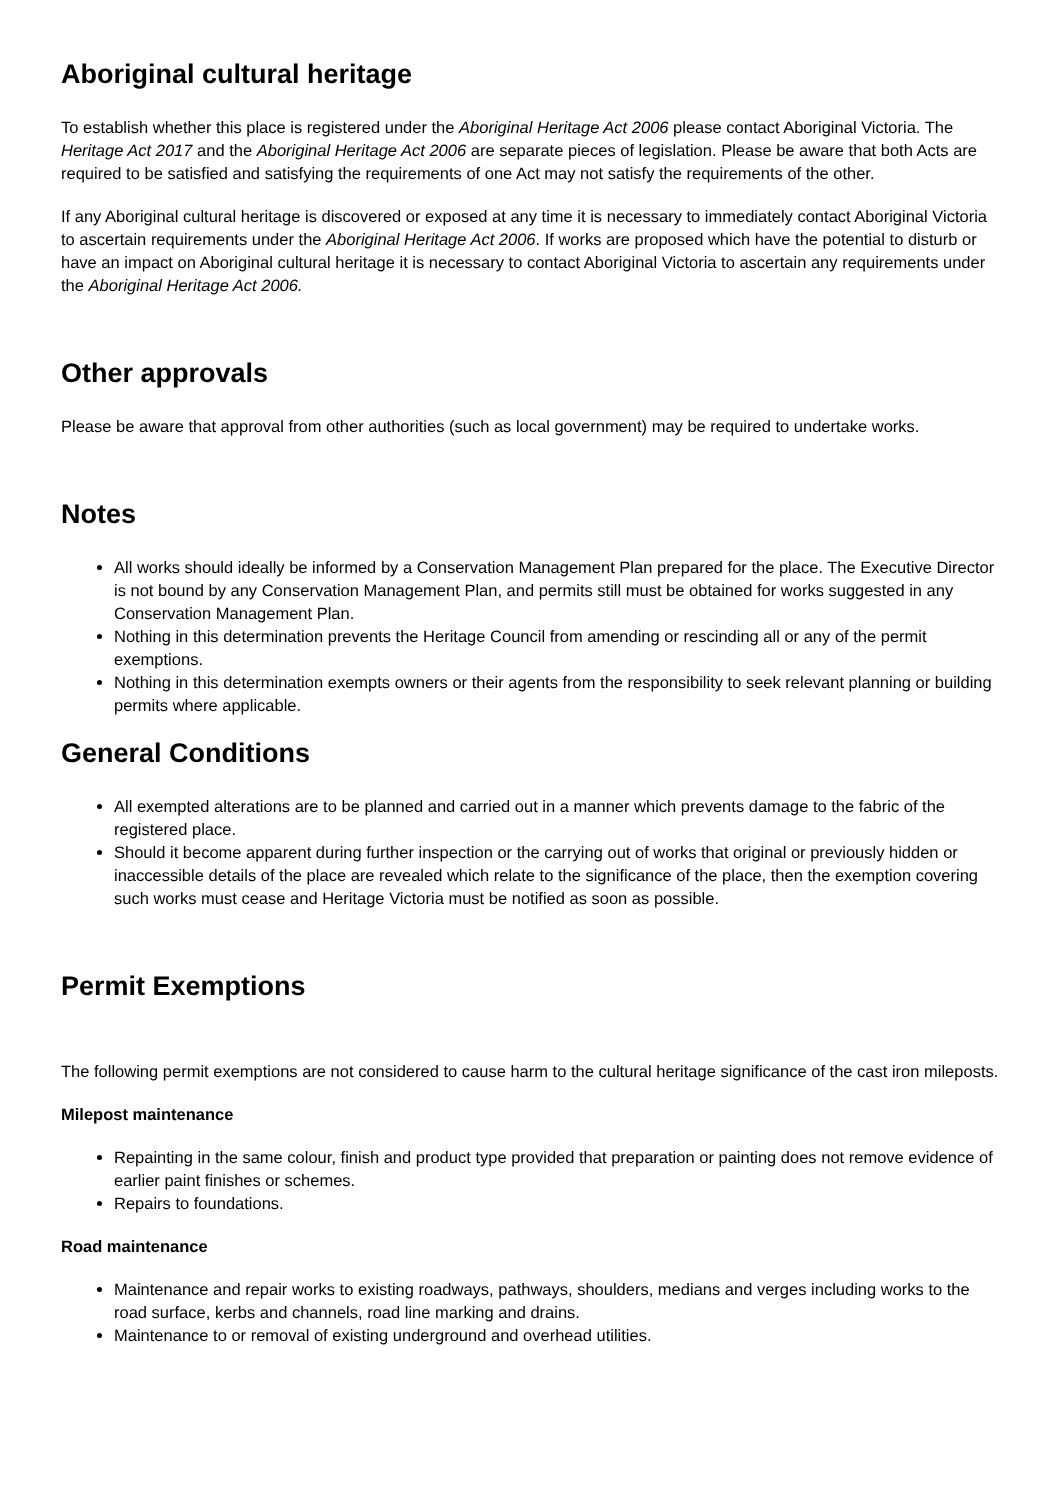Aboriginal cultural heritage
To establish whether this place is registered under the Aboriginal Heritage Act 2006 please contact Aboriginal Victoria. The Heritage Act 2017 and the Aboriginal Heritage Act 2006 are separate pieces of legislation. Please be aware that both Acts are required to be satisfied and satisfying the requirements of one Act may not satisfy the requirements of the other.
If any Aboriginal cultural heritage is discovered or exposed at any time it is necessary to immediately contact Aboriginal Victoria to ascertain requirements under the Aboriginal Heritage Act 2006. If works are proposed which have the potential to disturb or have an impact on Aboriginal cultural heritage it is necessary to contact Aboriginal Victoria to ascertain any requirements under the Aboriginal Heritage Act 2006.
Other approvals
Please be aware that approval from other authorities (such as local government) may be required to undertake works.
Notes
All works should ideally be informed by a Conservation Management Plan prepared for the place. The Executive Director is not bound by any Conservation Management Plan, and permits still must be obtained for works suggested in any Conservation Management Plan.
Nothing in this determination prevents the Heritage Council from amending or rescinding all or any of the permit exemptions.
Nothing in this determination exempts owners or their agents from the responsibility to seek relevant planning or building permits where applicable.
General Conditions
All exempted alterations are to be planned and carried out in a manner which prevents damage to the fabric of the registered place.
Should it become apparent during further inspection or the carrying out of works that original or previously hidden or inaccessible details of the place are revealed which relate to the significance of the place, then the exemption covering such works must cease and Heritage Victoria must be notified as soon as possible.
Permit Exemptions
The following permit exemptions are not considered to cause harm to the cultural heritage significance of the cast iron mileposts.
Milepost maintenance
Repainting in the same colour, finish and product type provided that preparation or painting does not remove evidence of earlier paint finishes or schemes.
Repairs to foundations.
Road maintenance
Maintenance and repair works to existing roadways, pathways, shoulders, medians and verges including works to the road surface, kerbs and channels, road line marking and drains.
Maintenance to or removal of existing underground and overhead utilities.